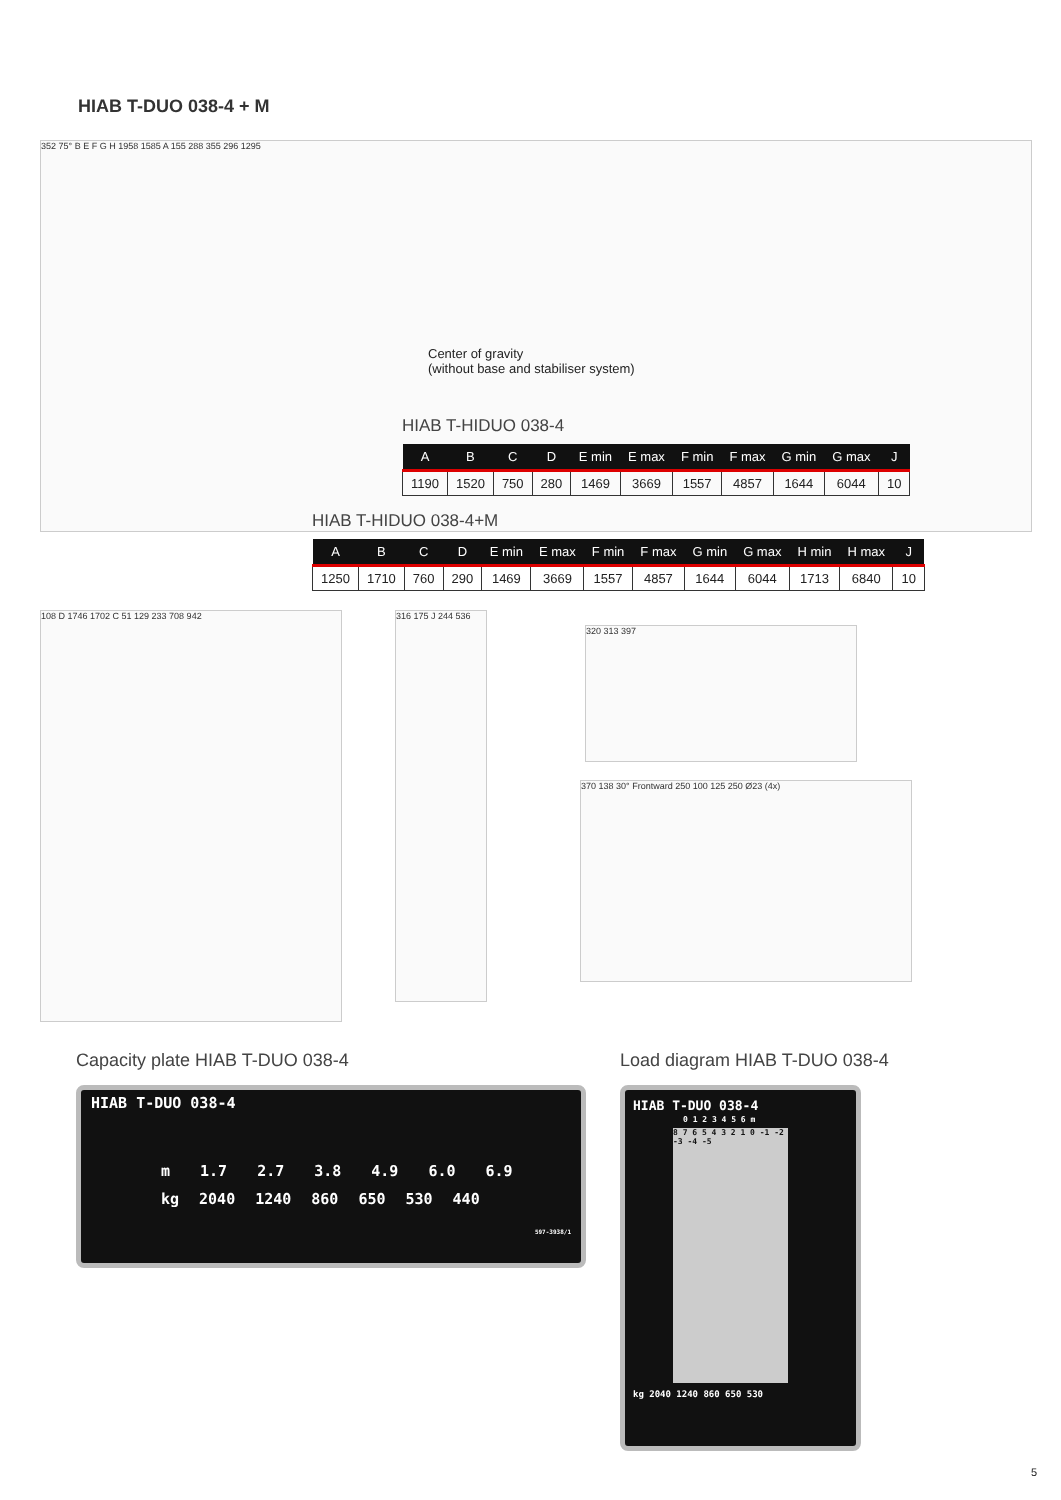HIAB T-DUO 038-4 + M
352 75° B E F G H 1958 1585 A 155 288 355 296 1295
Center of gravity
(without base and stabiliser system)
HIAB T-HIDUO 038-4
| A | B | C | D | E min | E max | F min | F max | G min | G max | J |
| --- | --- | --- | --- | --- | --- | --- | --- | --- | --- | --- |
| 1190 | 1520 | 750 | 280 | 1469 | 3669 | 1557 | 4857 | 1644 | 6044 | 10 |
HIAB T-HIDUO 038-4+M
| A | B | C | D | E min | E max | F min | F max | G min | G max | H min | H max | J |
| --- | --- | --- | --- | --- | --- | --- | --- | --- | --- | --- | --- | --- |
| 1250 | 1710 | 760 | 290 | 1469 | 3669 | 1557 | 4857 | 1644 | 6044 | 1713 | 6840 | 10 |
108 D 1746 1702 C 51 129 233 708 942
316 175 J 244 536
320 313 397
370 138 30° Frontward 250 100 125 250 Ø23 (4x)
Capacity plate HIAB T-DUO 038-4
Load diagram HIAB T-DUO 038-4
HIAB T-DUO 038-4
m 1.7 2.7 3.8 4.9 6.0 6.9
kg 2040 1240 860 650 530 440
597-3938/1
HIAB T-DUO 038-4
0 1 2 3 4 5 6 m
8 7 6 5 4 3 2 1 0 -1 -2 -3 -4 -5
kg 2040 1240 860 650 530
5